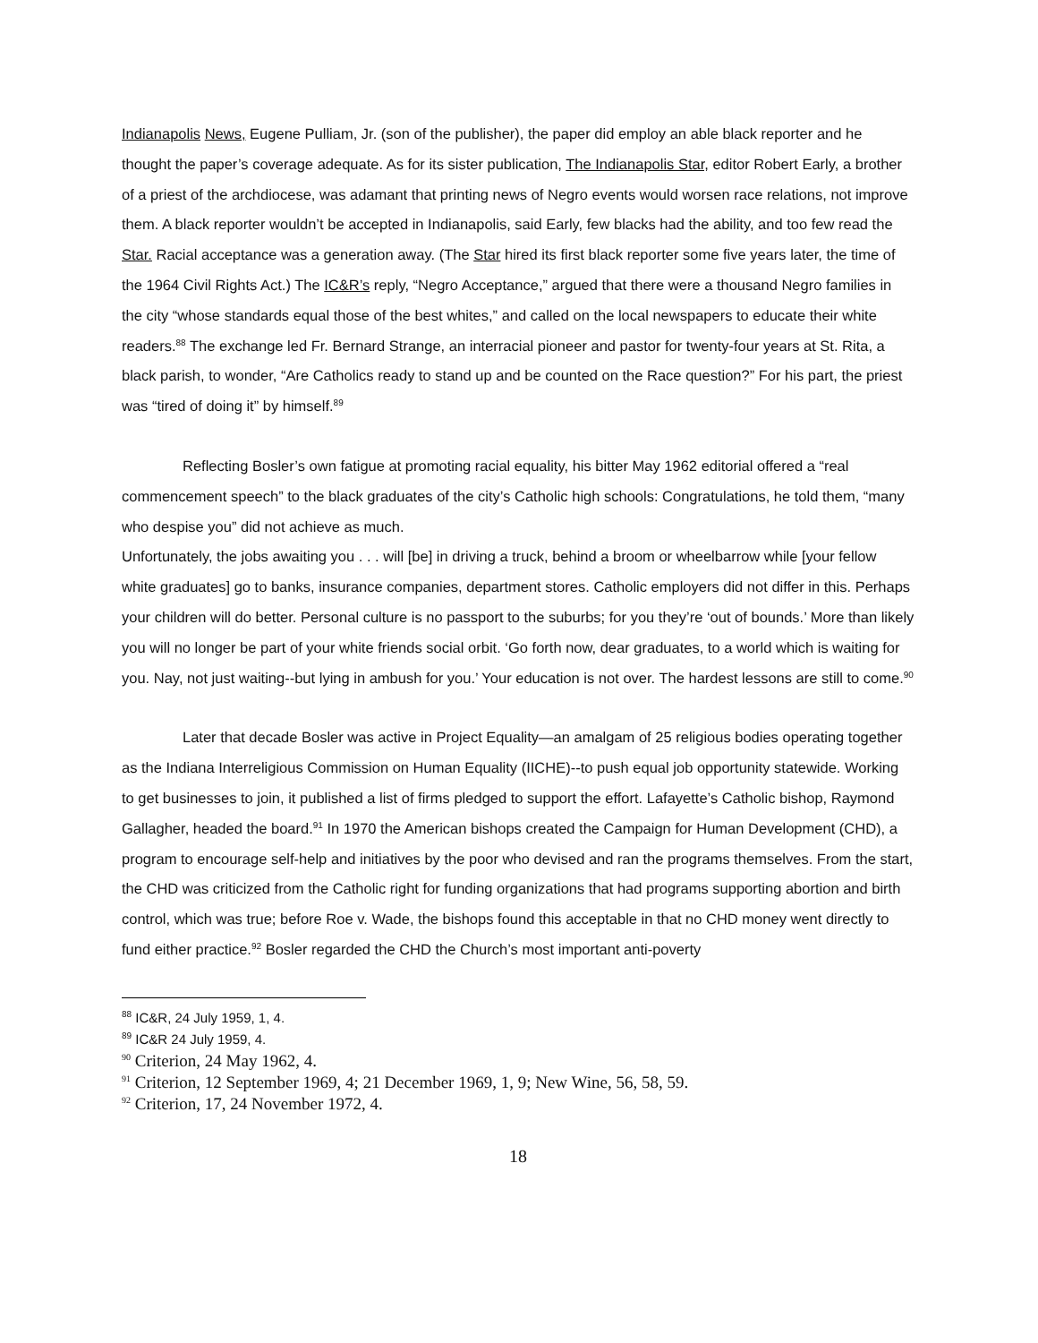Indianapolis News, Eugene Pulliam, Jr. (son of the publisher), the paper did employ an able black reporter and he thought the paper’s coverage adequate. As for its sister publication, The Indianapolis Star, editor Robert Early, a brother of a priest of the archdiocese, was adamant that printing news of Negro events would worsen race relations, not improve them. A black reporter wouldn’t be accepted in Indianapolis, said Early, few blacks had the ability, and too few read the Star. Racial acceptance was a generation away. (The Star hired its first black reporter some five years later, the time of the 1964 Civil Rights Act.) The IC&R’s reply, “Negro Acceptance,” argued that there were a thousand Negro families in the city “whose standards equal those of the best whites,” and called on the local newspapers to educate their white readers.<sup>88</sup> The exchange led Fr. Bernard Strange, an interracial pioneer and pastor for twenty-four years at St. Rita, a black parish, to wonder, “Are Catholics ready to stand up and be counted on the Race question?” For his part, the priest was “tired of doing it” by himself.<sup>89</sup>
Reflecting Bosler’s own fatigue at promoting racial equality, his bitter May 1962 editorial offered a “real commencement speech” to the black graduates of the city’s Catholic high schools: Congratulations, he told them, “many who despise you” did not achieve as much.
Unfortunately, the jobs awaiting you . . . will [be] in driving a truck, behind a broom or wheelbarrow while [your fellow white graduates] go to banks, insurance companies, department stores. Catholic employers did not differ in this. Perhaps your children will do better. Personal culture is no passport to the suburbs; for you they’re ‘out of bounds.’ More than likely you will no longer be part of your white friends social orbit. ‘Go forth now, dear graduates, to a world which is waiting for you. Nay, not just waiting--but lying in ambush for you.’ Your education is not over. The hardest lessons are still to come.<sup>90</sup>
Later that decade Bosler was active in Project Equality—an amalgam of 25 religious bodies operating together as the Indiana Interreligious Commission on Human Equality (IICHE)--to push equal job opportunity statewide. Working to get businesses to join, it published a list of firms pledged to support the effort. Lafayette’s Catholic bishop, Raymond Gallagher, headed the board.<sup>91</sup> In 1970 the American bishops created the Campaign for Human Development (CHD), a program to encourage self-help and initiatives by the poor who devised and ran the programs themselves. From the start, the CHD was criticized from the Catholic right for funding organizations that had programs supporting abortion and birth control, which was true; before Roe v. Wade, the bishops found this acceptable in that no CHD money went directly to fund either practice.<sup>92</sup> Bosler regarded the CHD the Church’s most important anti-poverty
<sup>88</sup> IC&R, 24 July 1959, 1, 4.
<sup>89</sup> IC&R 24 July 1959, 4.
<sup>90</sup> Criterion, 24 May 1962, 4.
<sup>91</sup> Criterion, 12 September 1969, 4; 21 December 1969, 1, 9; New Wine, 56, 58, 59.
<sup>92</sup> Criterion, 17, 24 November 1972, 4.
18